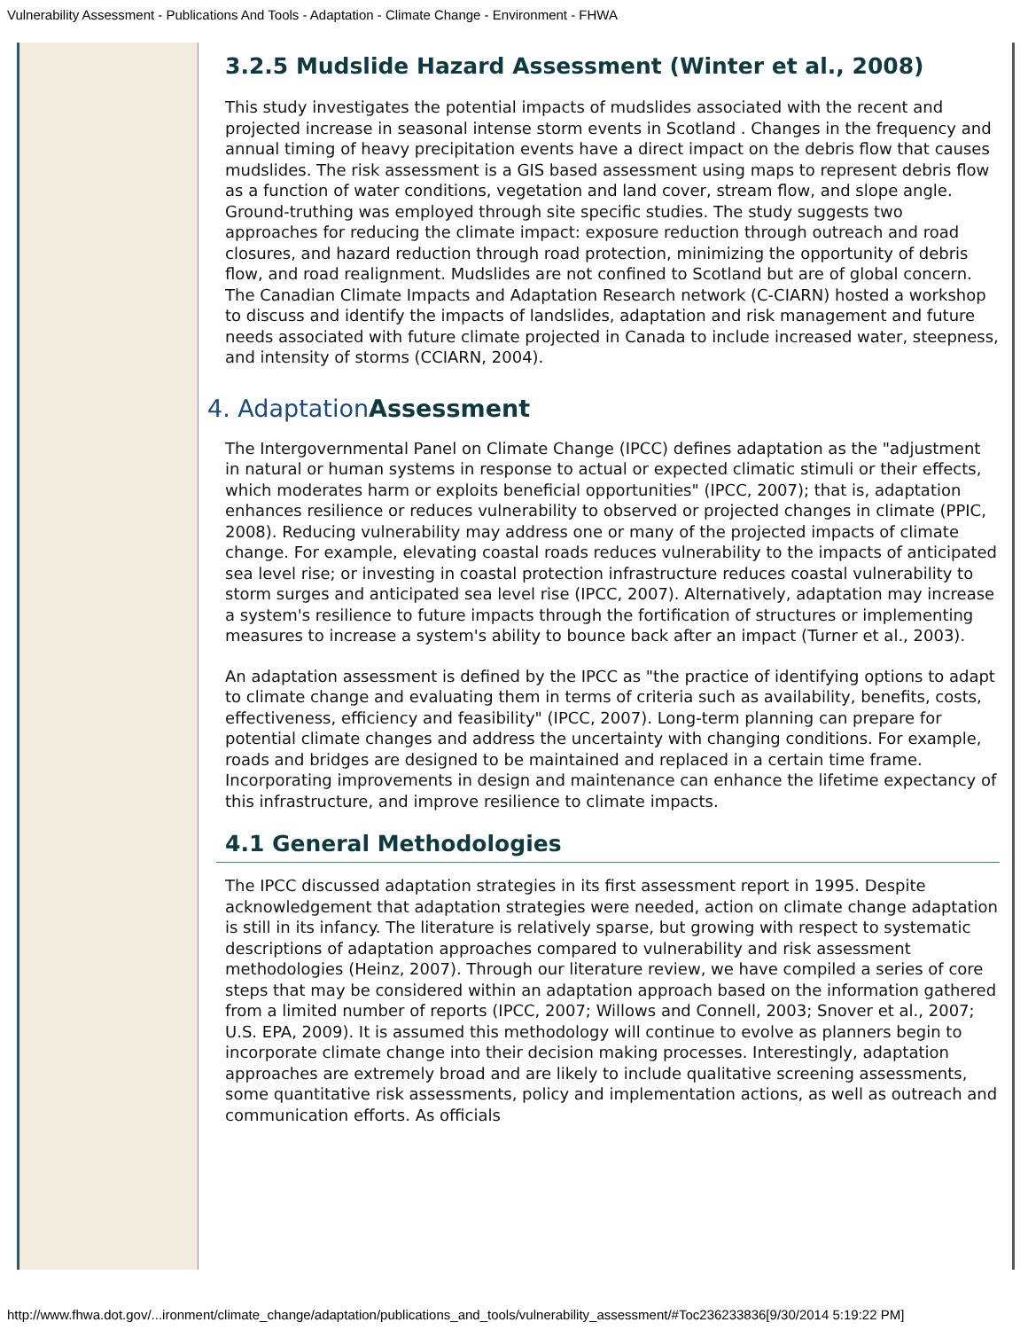Vulnerability Assessment - Publications And Tools - Adaptation - Climate Change - Environment - FHWA
3.2.5 Mudslide Hazard Assessment (Winter et al., 2008)
This study investigates the potential impacts of mudslides associated with the recent and projected increase in seasonal intense storm events in Scotland . Changes in the frequency and annual timing of heavy precipitation events have a direct impact on the debris flow that causes mudslides. The risk assessment is a GIS based assessment using maps to represent debris flow as a function of water conditions, vegetation and land cover, stream flow, and slope angle. Ground-truthing was employed through site specific studies. The study suggests two approaches for reducing the climate impact: exposure reduction through outreach and road closures, and hazard reduction through road protection, minimizing the opportunity of debris flow, and road realignment. Mudslides are not confined to Scotland but are of global concern. The Canadian Climate Impacts and Adaptation Research network (C-CIARN) hosted a workshop to discuss and identify the impacts of landslides, adaptation and risk management and future needs associated with future climate projected in Canada to include increased water, steepness, and intensity of storms (CCIARN, 2004).
4. AdaptationAssessment
The Intergovernmental Panel on Climate Change (IPCC) defines adaptation as the "adjustment in natural or human systems in response to actual or expected climatic stimuli or their effects, which moderates harm or exploits beneficial opportunities" (IPCC, 2007); that is, adaptation enhances resilience or reduces vulnerability to observed or projected changes in climate (PPIC, 2008). Reducing vulnerability may address one or many of the projected impacts of climate change. For example, elevating coastal roads reduces vulnerability to the impacts of anticipated sea level rise; or investing in coastal protection infrastructure reduces coastal vulnerability to storm surges and anticipated sea level rise (IPCC, 2007). Alternatively, adaptation may increase a system's resilience to future impacts through the fortification of structures or implementing measures to increase a system's ability to bounce back after an impact (Turner et al., 2003).
An adaptation assessment is defined by the IPCC as "the practice of identifying options to adapt to climate change and evaluating them in terms of criteria such as availability, benefits, costs, effectiveness, efficiency and feasibility" (IPCC, 2007). Long-term planning can prepare for potential climate changes and address the uncertainty with changing conditions. For example, roads and bridges are designed to be maintained and replaced in a certain time frame. Incorporating improvements in design and maintenance can enhance the lifetime expectancy of this infrastructure, and improve resilience to climate impacts.
4.1 General Methodologies
The IPCC discussed adaptation strategies in its first assessment report in 1995. Despite acknowledgement that adaptation strategies were needed, action on climate change adaptation is still in its infancy. The literature is relatively sparse, but growing with respect to systematic descriptions of adaptation approaches compared to vulnerability and risk assessment methodologies (Heinz, 2007). Through our literature review, we have compiled a series of core steps that may be considered within an adaptation approach based on the information gathered from a limited number of reports (IPCC, 2007; Willows and Connell, 2003; Snover et al., 2007; U.S. EPA, 2009). It is assumed this methodology will continue to evolve as planners begin to incorporate climate change into their decision making processes. Interestingly, adaptation approaches are extremely broad and are likely to include qualitative screening assessments, some quantitative risk assessments, policy and implementation actions, as well as outreach and communication efforts. As officials
http://www.fhwa.dot.gov/...ironment/climate_change/adaptation/publications_and_tools/vulnerability_assessment/#Toc236233836[9/30/2014 5:19:22 PM]